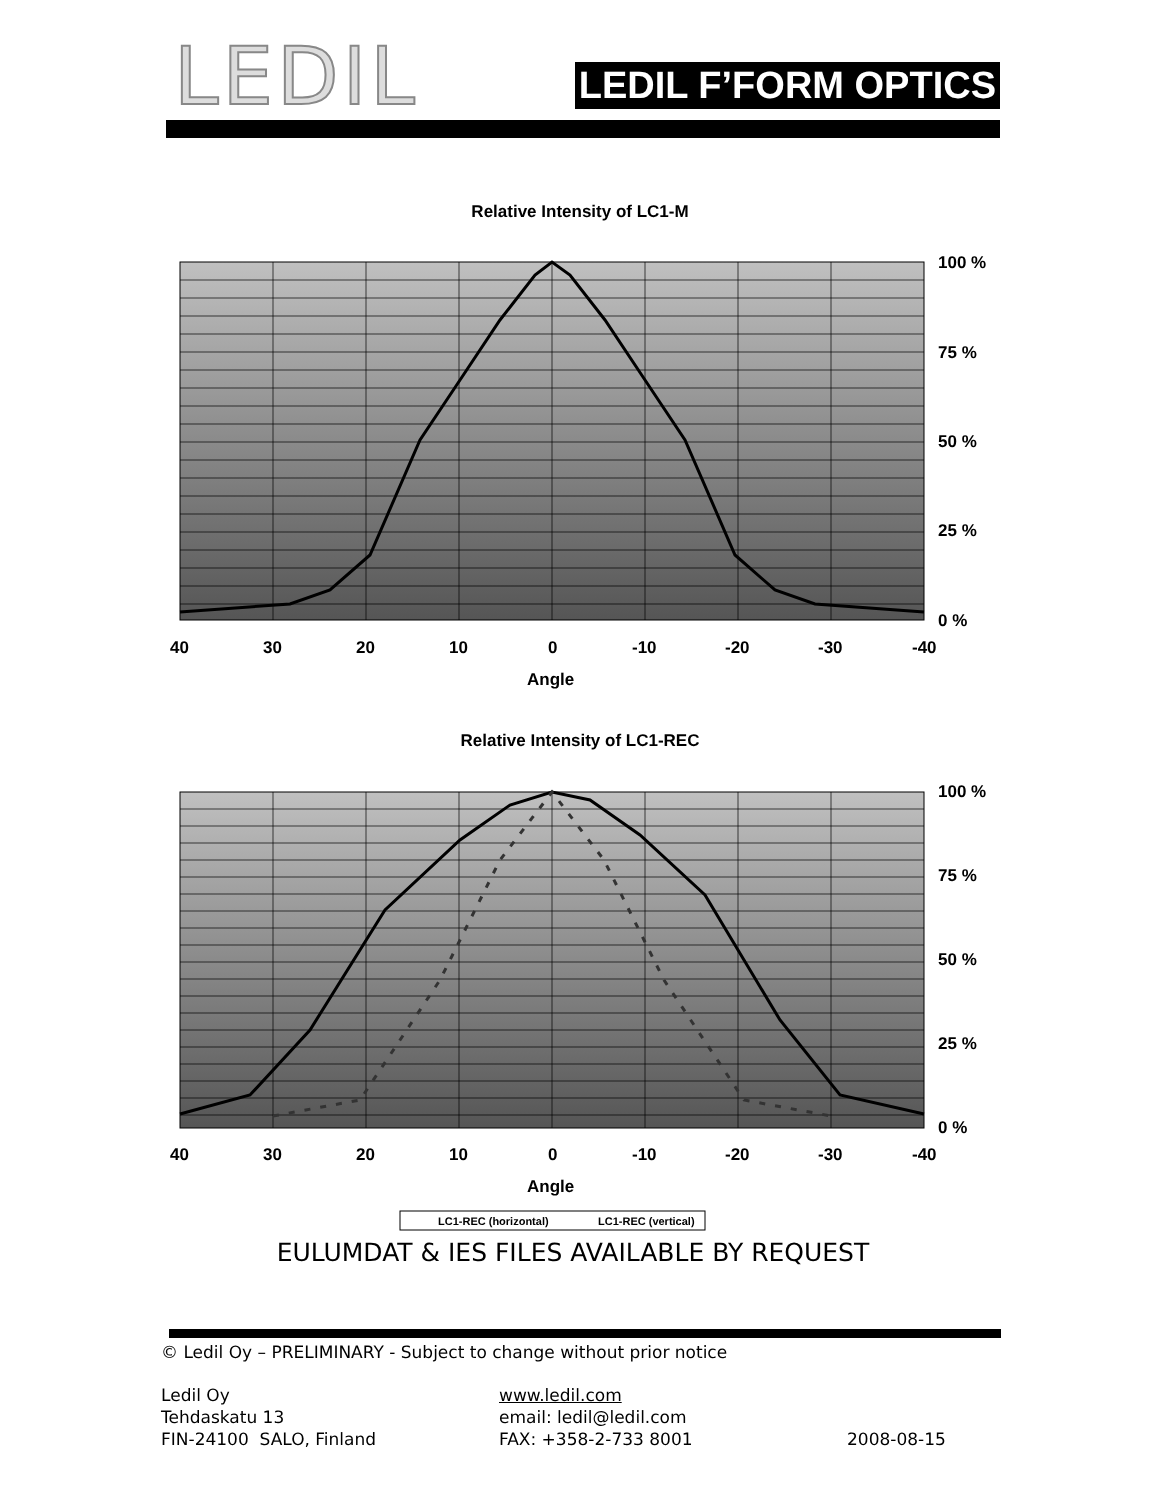LEDIL
LEDIL F’FORM OPTICS
Relative Intensity of LC1-M
100 %
75 %
50 %
25 %
0 %
40
30
20
10
0
-10
-20
-30
-40
Angle
Relative Intensity of LC1-REC
100 %
75 %
50 %
25 %
0 %
40
30
20
10
0
-10
-20
-30
-40
Angle
LC1-REC (horizontal)
LC1-REC (vertical)
EULUMDAT & IES FILES AVAILABLE BY REQUEST
© Ledil Oy – PRELIMINARY - Subject to change without prior notice
Ledil Oy
Tehdaskatu 13
FIN-24100 SALO, Finland
www.ledil.com
email: ledil@ledil.com
FAX: +358-2-733 8001
2008-08-15